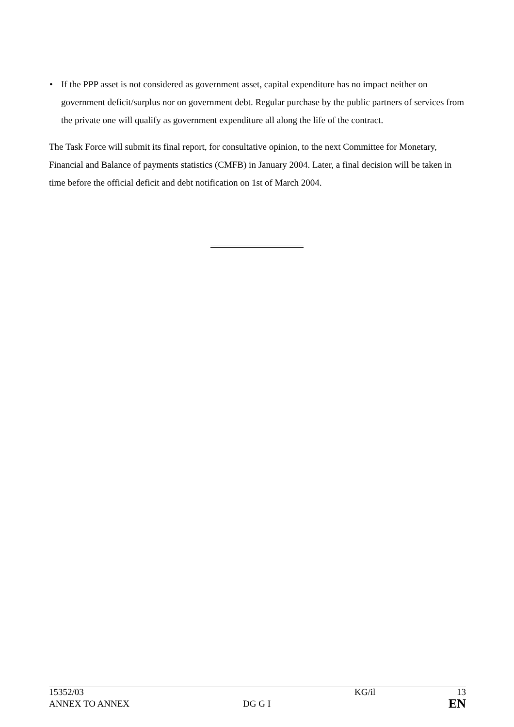• If the PPP asset is not considered as government asset, capital expenditure has no impact neither on government deficit/surplus nor on government debt. Regular purchase by the public partners of services from the private one will qualify as government expenditure all along the life of the contract.
The Task Force will submit its final report, for consultative opinion, to the next Committee for Monetary, Financial and Balance of payments statistics (CMFB) in January 2004. Later, a final decision will be taken in time before the official deficit and debt notification on 1st of March 2004.
| 15352/03 | | KG/il | 13 |
| ANNEX TO ANNEX | DG G I | | EN |